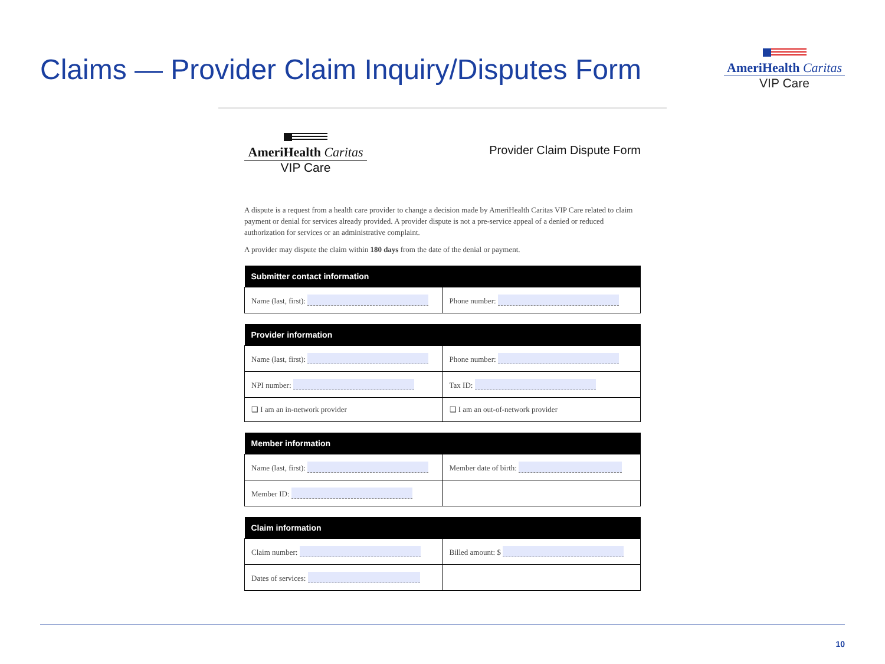Claims — Provider Claim Inquiry/Disputes Form
AmeriHealth Caritas
VIP Care
AmeriHealth Caritas
VIP Care
Provider Claim Dispute Form
A dispute is a request from a health care provider to change a decision made by AmeriHealth Caritas VIP Care related to claim payment or denial for services already provided. A provider dispute is not a pre-service appeal of a denied or reduced authorization for services or an administrative complaint.
A provider may dispute the claim within 180 days from the date of the denial or payment.
| Submitter contact information | |
| --- | --- |
| Name (last, first): | Phone number: |
| Provider information | |
| --- | --- |
| Name (last, first): | Phone number: |
| NPI number: | Tax ID: |
| ❑ I am an in-network provider | ❑ I am an out-of-network provider |
| Member information | |
| --- | --- |
| Name (last, first): | Member date of birth: |
| Member ID: | |
| Claim information | |
| --- | --- |
| Claim number: | Billed amount: $ |
| Dates of services: | |
10